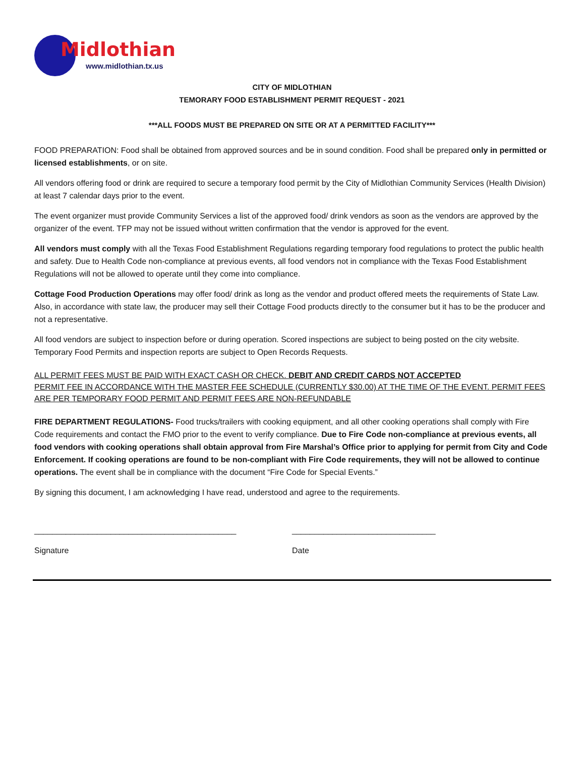Midlothian
www.midlothian.tx.us
CITY OF MIDLOTHIAN
TEMORARY FOOD ESTABLISHMENT PERMIT REQUEST - 2021
***ALL FOODS MUST BE PREPARED ON SITE OR AT A PERMITTED FACILITY***
FOOD PREPARATION: Food shall be obtained from approved sources and be in sound condition. Food shall be prepared only in permitted or licensed establishments, or on site.
All vendors offering food or drink are required to secure a temporary food permit by the City of Midlothian Community Services (Health Division) at least 7 calendar days prior to the event.
The event organizer must provide Community Services a list of the approved food/ drink vendors as soon as the vendors are approved by the organizer of the event. TFP may not be issued without written confirmation that the vendor is approved for the event.
All vendors must comply with all the Texas Food Establishment Regulations regarding temporary food regulations to protect the public health and safety. Due to Health Code non-compliance at previous events, all food vendors not in compliance with the Texas Food Establishment Regulations will not be allowed to operate until they come into compliance.
Cottage Food Production Operations may offer food/ drink as long as the vendor and product offered meets the requirements of State Law. Also, in accordance with state law, the producer may sell their Cottage Food products directly to the consumer but it has to be the producer and not a representative.
All food vendors are subject to inspection before or during operation. Scored inspections are subject to being posted on the city website. Temporary Food Permits and inspection reports are subject to Open Records Requests.
ALL PERMIT FEES MUST BE PAID WITH EXACT CASH OR CHECK. DEBIT AND CREDIT CARDS NOT ACCEPTED
PERMIT FEE IN ACCORDANCE WITH THE MASTER FEE SCHEDULE (CURRENTLY $30.00) AT THE TIME OF THE EVENT. PERMIT FEES ARE PER TEMPORARY FOOD PERMIT AND PERMIT FEES ARE NON-REFUNDABLE
FIRE DEPARTMENT REGULATIONS- Food trucks/trailers with cooking equipment, and all other cooking operations shall comply with Fire Code requirements and contact the FMO prior to the event to verify compliance. Due to Fire Code non-compliance at previous events, all food vendors with cooking operations shall obtain approval from Fire Marshal’s Office prior to applying for permit from City and Code Enforcement. If cooking operations are found to be non-compliant with Fire Code requirements, they will not be allowed to continue operations. The event shall be in compliance with the document “Fire Code for Special Events.”
By signing this document, I am acknowledging I have read, understood and agree to the requirements.
_____________________________________________ ________________________________
Signature Date